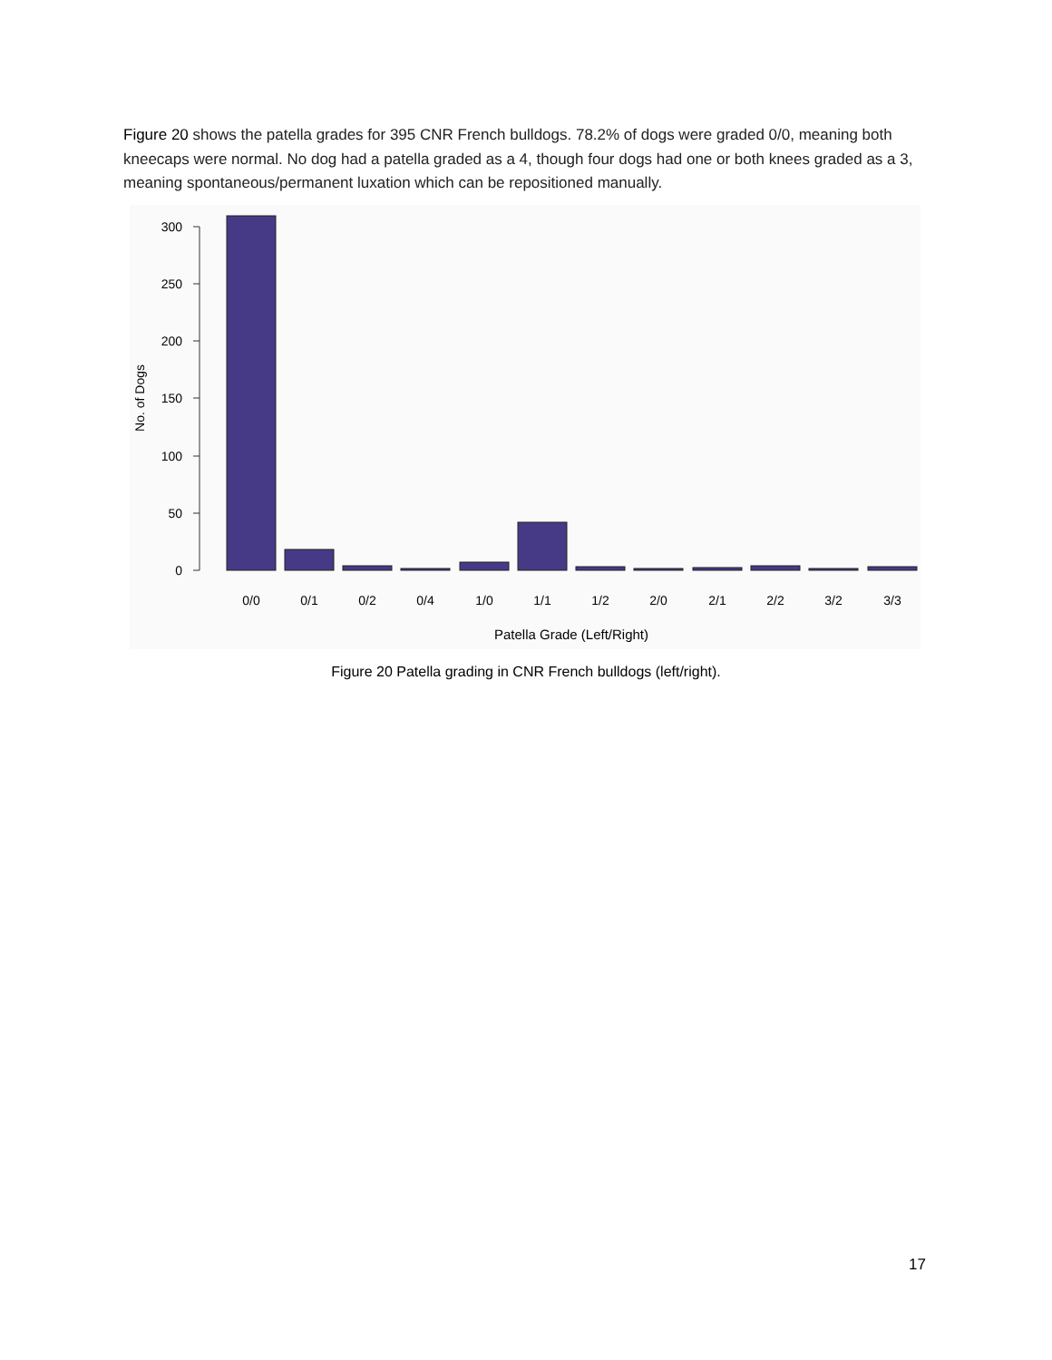Figure 20 shows the patella grades for 395 CNR French bulldogs. 78.2% of dogs were graded 0/0, meaning both kneecaps were normal. No dog had a patella graded as a 4, though four dogs had one or both knees graded as a 3, meaning spontaneous/permanent luxation which can be repositioned manually.
0
50
100
150
200
250
300
No. of Dogs
0/0
0/1
0/2
0/4
1/0
1/1
1/2
2/0
2/1
2/2
3/2
3/3
Patella Grade (Left/Right)
Figure 20 Patella grading in CNR French bulldogs (left/right).
17